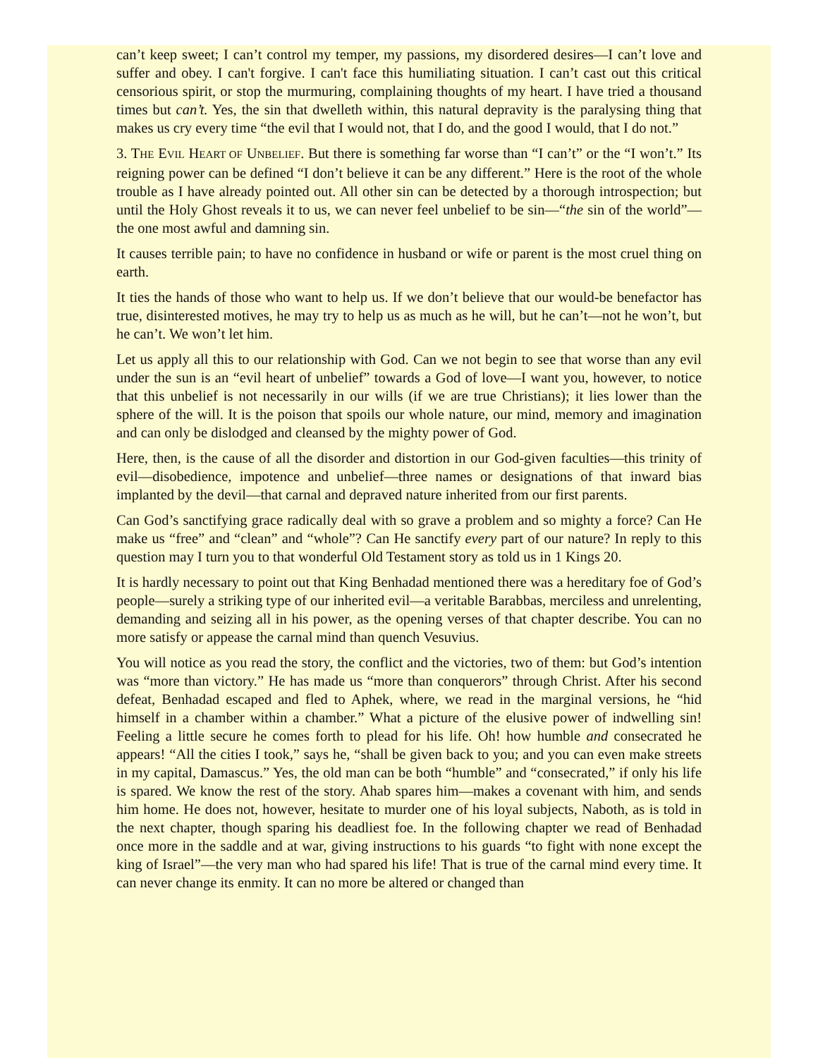can’t keep sweet; I can’t control my temper, my passions, my disordered desires—I can’t love and suffer and obey. I can't forgive. I can't face this humiliating situation. I can’t cast out this critical censorious spirit, or stop the murmuring, complaining thoughts of my heart. I have tried a thousand times but can’t. Yes, the sin that dwelleth within, this natural depravity is the paralysing thing that makes us cry every time “the evil that I would not, that I do, and the good I would, that I do not.”
3. THE EVIL HEART OF UNBELIEF. But there is something far worse than “I can’t” or the “I won’t.” Its reigning power can be defined “I don’t believe it can be any different.” Here is the root of the whole trouble as I have already pointed out. All other sin can be detected by a thorough introspection; but until the Holy Ghost reveals it to us, we can never feel unbelief to be sin—“the sin of the world”—the one most awful and damning sin.
It causes terrible pain; to have no confidence in husband or wife or parent is the most cruel thing on earth.
It ties the hands of those who want to help us. If we don’t believe that our would-be benefactor has true, disinterested motives, he may try to help us as much as he will, but he can’t—not he won’t, but he can’t. We won’t let him.
Let us apply all this to our relationship with God. Can we not begin to see that worse than any evil under the sun is an “evil heart of unbelief” towards a God of love—I want you, however, to notice that this unbelief is not necessarily in our wills (if we are true Christians); it lies lower than the sphere of the will. It is the poison that spoils our whole nature, our mind, memory and imagination and can only be dislodged and cleansed by the mighty power of God.
Here, then, is the cause of all the disorder and distortion in our God-given faculties—this trinity of evil—disobedience, impotence and unbelief—three names or designations of that inward bias implanted by the devil—that carnal and depraved nature inherited from our first parents.
Can God’s sanctifying grace radically deal with so grave a problem and so mighty a force? Can He make us “free” and “clean” and “whole”? Can He sanctify every part of our nature? In reply to this question may I turn you to that wonderful Old Testament story as told us in 1 Kings 20.
It is hardly necessary to point out that King Benhadad mentioned there was a hereditary foe of God’s people—surely a striking type of our inherited evil—a veritable Barabbas, merciless and unrelenting, demanding and seizing all in his power, as the opening verses of that chapter describe. You can no more satisfy or appease the carnal mind than quench Vesuvius.
You will notice as you read the story, the conflict and the victories, two of them: but God’s intention was “more than victory.” He has made us “more than conquerors” through Christ. After his second defeat, Benhadad escaped and fled to Aphek, where, we read in the marginal versions, he “hid himself in a chamber within a chamber.” What a picture of the elusive power of indwelling sin! Feeling a little secure he comes forth to plead for his life. Oh! how humble and consecrated he appears! “All the cities I took,” says he, “shall be given back to you; and you can even make streets in my capital, Damascus.” Yes, the old man can be both “humble” and “consecrated,” if only his life is spared. We know the rest of the story. Ahab spares him—makes a covenant with him, and sends him home. He does not, however, hesitate to murder one of his loyal subjects, Naboth, as is told in the next chapter, though sparing his deadliest foe. In the following chapter we read of Benhadad once more in the saddle and at war, giving instructions to his guards “to fight with none except the king of Israel”—the very man who had spared his life! That is true of the carnal mind every time. It can never change its enmity. It can no more be altered or changed than